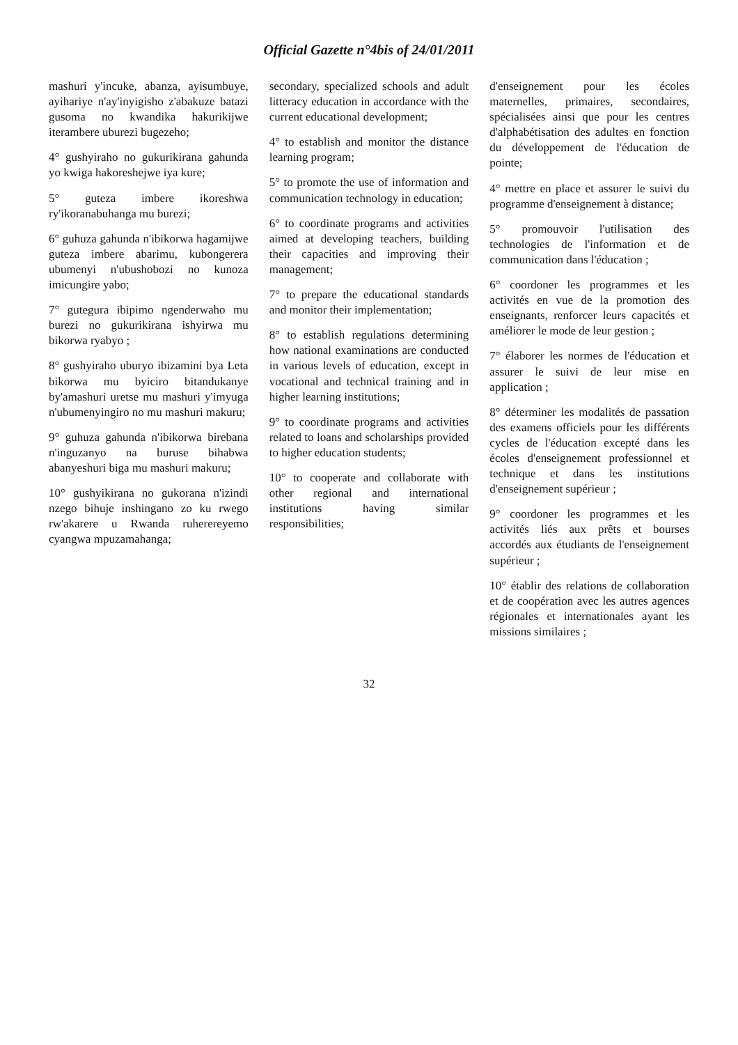Official Gazette n°4bis of 24/01/2011
mashuri y'incuke, abanza, ayisumbuye, ayihariye n'ay'inyigisho z'abakuze batazi gusoma no kwandika hakurikijwe iterambere uburezi bugezeho;
4° gushyiraho no gukurikirana gahunda yo kwiga hakoreshejwe iya kure;
5° guteza imbere ikoreshwa ry'ikoranabuhanga mu burezi;
6° guhuza gahunda n'ibikorwa hagamijwe guteza imbere abarimu, kubongerera ubumenyi n'ubushobozi no kunoza imicungire yabo;
7° gutegura ibipimo ngenderwaho mu burezi no gukurikirana ishyirwa mu bikorwa ryabyo ;
8° gushyiraho uburyo ibizamini bya Leta bikorwa mu byiciro bitandukanye by'amashuri uretse mu mashuri y'imyuga n'ubumenyingiro no mu mashuri makuru;
9° guhuza gahunda n'ibikorwa birebana n'inguzanyo na buruse bihabwa abanyeshuri biga mu mashuri makuru;
10° gushyikirana no gukorana n'izindi nzego bihuje inshingano zo ku rwego rw'akarere u Rwanda ruherereyemo cyangwa mpuzamahanga;
secondary, specialized schools and adult litteracy education in accordance with the current educational development;
4° to establish and monitor the distance learning program;
5° to promote the use of information and communication technology in education;
6° to coordinate programs and activities aimed at developing teachers, building their capacities and improving their management;
7° to prepare the educational standards and monitor their implementation;
8° to establish regulations determining how national examinations are conducted in various levels of education, except in vocational and technical training and in higher learning institutions;
9° to coordinate programs and activities related to loans and scholarships provided to higher education students;
10° to cooperate and collaborate with other regional and international institutions having similar responsibilities;
d'enseignement pour les écoles maternelles, primaires, secondaires, spécialisées ainsi que pour les centres d'alphabétisation des adultes en fonction du développement de l'éducation de pointe;
4° mettre en place et assurer le suivi du programme d'enseignement à distance;
5° promouvoir l'utilisation des technologies de l'information et de communication dans l'éducation ;
6° coordoner les programmes et les activités en vue de la promotion des enseignants, renforcer leurs capacités et améliorer le mode de leur gestion ;
7° élaborer les normes de l'éducation et assurer le suivi de leur mise en application ;
8° déterminer les modalités de passation des examens officiels pour les différents cycles de l'éducation excepté dans les écoles d'enseignement professionnel et technique et dans les institutions d'enseignement supérieur ;
9° coordoner les programmes et les activités liés aux prêts et bourses accordés aux étudiants de l'enseignement supérieur ;
10° établir des relations de collaboration et de coopération avec les autres agences régionales et internationales ayant les missions similaires ;
32